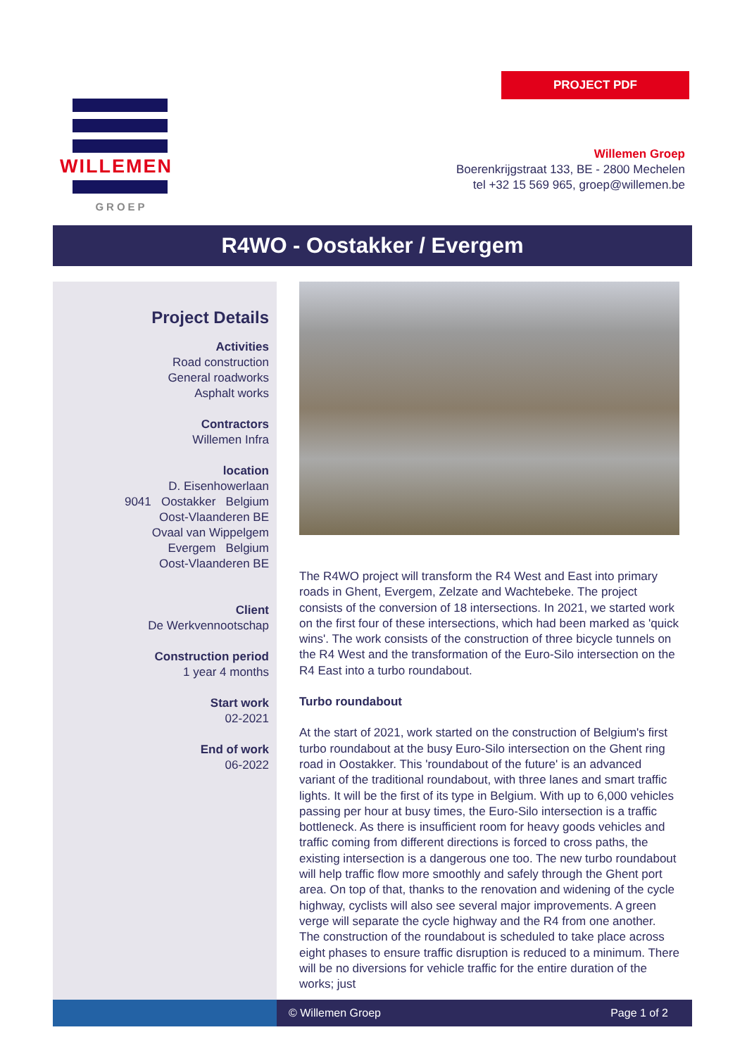PROJECT PDF
WILLEMEN
GROEP
Willemen Groep
Boerenkrijgstraat 133, BE - 2800 Mechelen
tel +32 15 569 965, groep@willemen.be
R4WO - Oostakker / Evergem
Project Details
Activities
Road construction
General roadworks
Asphalt works
Contractors
Willemen Infra
location
D. Eisenhowerlaan
9041 Oostakker Belgium
Oost-Vlaanderen BE
Ovaal van Wippelgem
Evergem Belgium
Oost-Vlaanderen BE
Client
De Werkvennootschap
Construction period
1 year 4 months
Start work
02-2021
End of work
06-2022
The R4WO project will transform the R4 West and East into primary roads in Ghent, Evergem, Zelzate and Wachtebeke. The project consists of the conversion of 18 intersections. In 2021, we started work on the first four of these intersections, which had been marked as 'quick wins'. The work consists of the construction of three bicycle tunnels on the R4 West and the transformation of the Euro-Silo intersection on the R4 East into a turbo roundabout.
Turbo roundabout
At the start of 2021, work started on the construction of Belgium's first turbo roundabout at the busy Euro-Silo intersection on the Ghent ring road in Oostakker. This 'roundabout of the future' is an advanced variant of the traditional roundabout, with three lanes and smart traffic lights. It will be the first of its type in Belgium. With up to 6,000 vehicles passing per hour at busy times, the Euro-Silo intersection is a traffic bottleneck. As there is insufficient room for heavy goods vehicles and traffic coming from different directions is forced to cross paths, the existing intersection is a dangerous one too. The new turbo roundabout will help traffic flow more smoothly and safely through the Ghent port area. On top of that, thanks to the renovation and widening of the cycle highway, cyclists will also see several major improvements. A green verge will separate the cycle highway and the R4 from one another. The construction of the roundabout is scheduled to take place across eight phases to ensure traffic disruption is reduced to a minimum. There will be no diversions for vehicle traffic for the entire duration of the works; just
© Willemen Groep Page 1 of 2